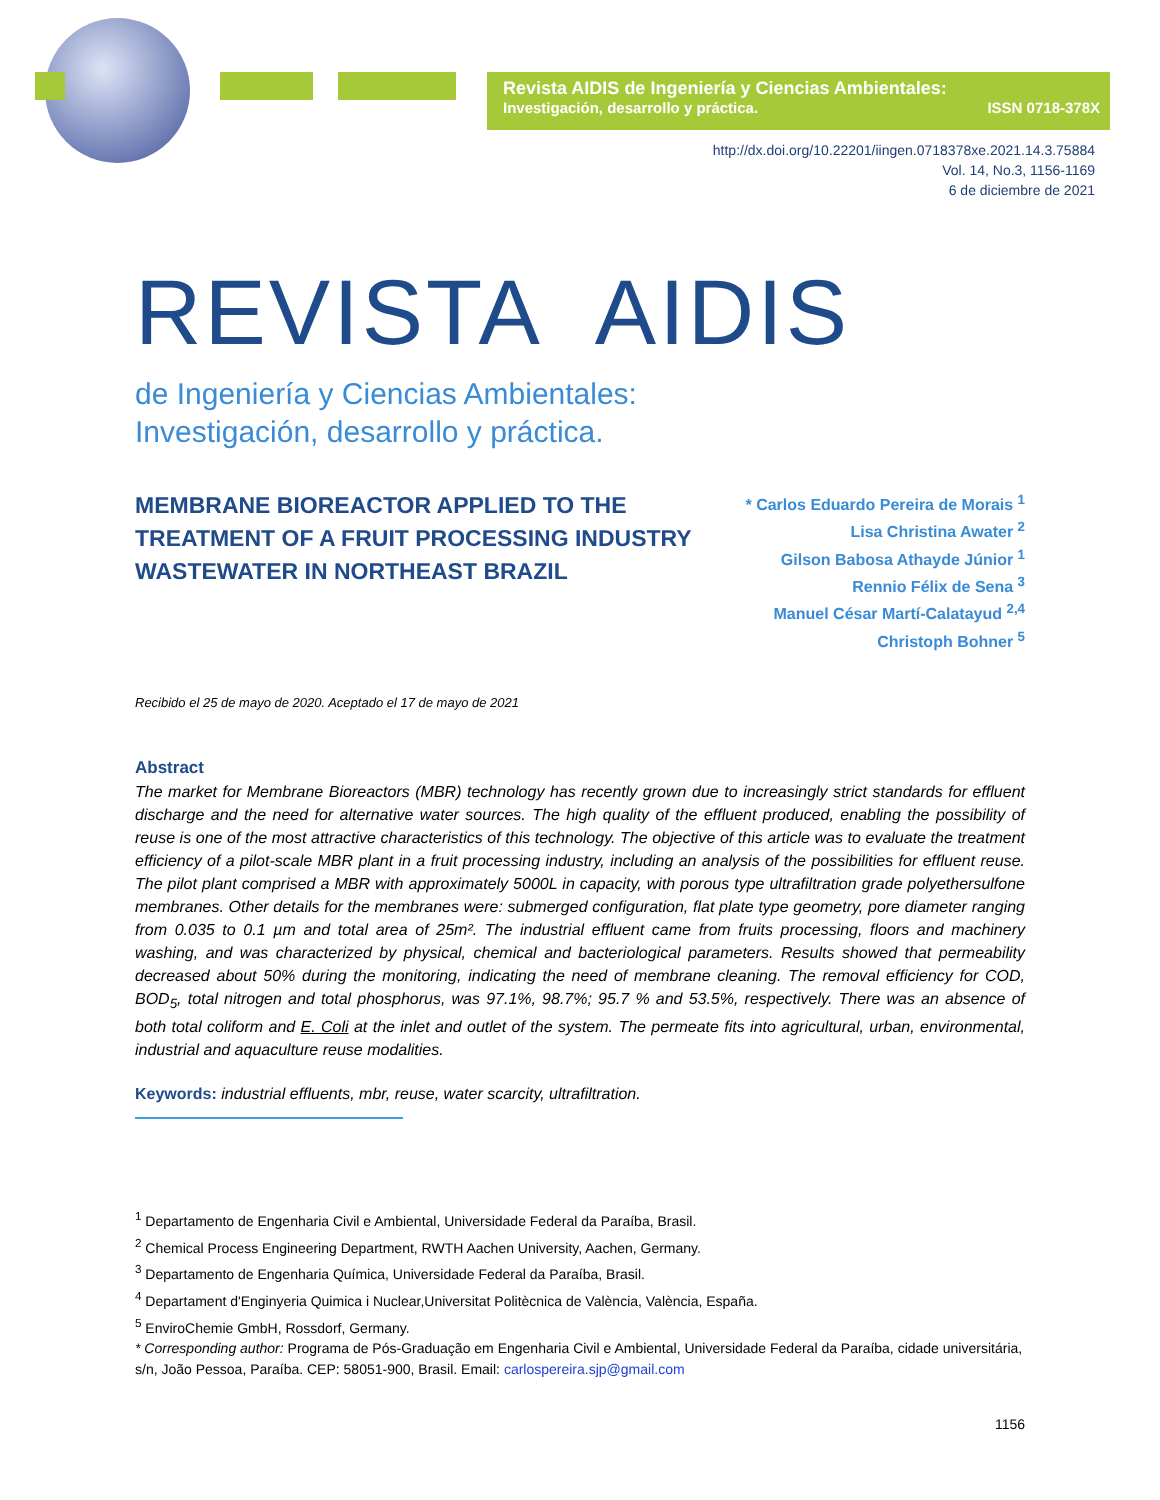Revista AIDIS de Ingeniería y Ciencias Ambientales:
Investigación, desarrollo y práctica. ISSN 0718-378X
http://dx.doi.org/10.22201/iingen.0718378xe.2021.14.3.75884
Vol. 14, No.3, 1156-1169
6 de diciembre de 2021
REVISTA AIDIS
de Ingeniería y Ciencias Ambientales:
Investigación, desarrollo y práctica.
MEMBRANE BIOREACTOR APPLIED TO THE TREATMENT OF A FRUIT PROCESSING INDUSTRY WASTEWATER IN NORTHEAST BRAZIL
* Carlos Eduardo Pereira de Morais <sup>1</sup>
Lisa Christina Awater <sup>2</sup>
Gilson Babosa Athayde Júnior <sup>1</sup>
Rennio Félix de Sena <sup>3</sup>
Manuel César Martí-Calatayud <sup>2,4</sup>
Christoph Bohner <sup>5</sup>
Recibido el 25 de mayo de 2020. Aceptado el 17 de mayo de 2021
Abstract
The market for Membrane Bioreactors (MBR) technology has recently grown due to increasingly strict standards for effluent discharge and the need for alternative water sources. The high quality of the effluent produced, enabling the possibility of reuse is one of the most attractive characteristics of this technology. The objective of this article was to evaluate the treatment efficiency of a pilot-scale MBR plant in a fruit processing industry, including an analysis of the possibilities for effluent reuse. The pilot plant comprised a MBR with approximately 5000L in capacity, with porous type ultrafiltration grade polyethersulfone membranes. Other details for the membranes were: submerged configuration, flat plate type geometry, pore diameter ranging from 0.035 to 0.1 µm and total area of 25m². The industrial effluent came from fruits processing, floors and machinery washing, and was characterized by physical, chemical and bacteriological parameters. Results showed that permeability decreased about 50% during the monitoring, indicating the need of membrane cleaning. The removal efficiency for COD, BOD<sub>5</sub>, total nitrogen and total phosphorus, was 97.1%, 98.7%; 95.7 % and 53.5%, respectively. There was an absence of both total coliform and E. Coli at the inlet and outlet of the system. The permeate fits into agricultural, urban, environmental, industrial and aquaculture reuse modalities.
Keywords: industrial effluents, mbr, reuse, water scarcity, ultrafiltration.
<sup>1</sup> Departamento de Engenharia Civil e Ambiental, Universidade Federal da Paraíba, Brasil.
<sup>2</sup> Chemical Process Engineering Department, RWTH Aachen University, Aachen, Germany.
<sup>3</sup> Departamento de Engenharia Química, Universidade Federal da Paraíba, Brasil.
<sup>4</sup> Departament d'Enginyeria Quimica i Nuclear,Universitat Politècnica de València, València, España.
<sup>5</sup> EnviroChemie GmbH, Rossdorf, Germany.
* Corresponding author: Programa de Pós-Graduação em Engenharia Civil e Ambiental, Universidade Federal da Paraíba, cidade universitária, s/n, João Pessoa, Paraíba. CEP: 58051-900, Brasil. Email: carlospereira.sjp@gmail.com
1156